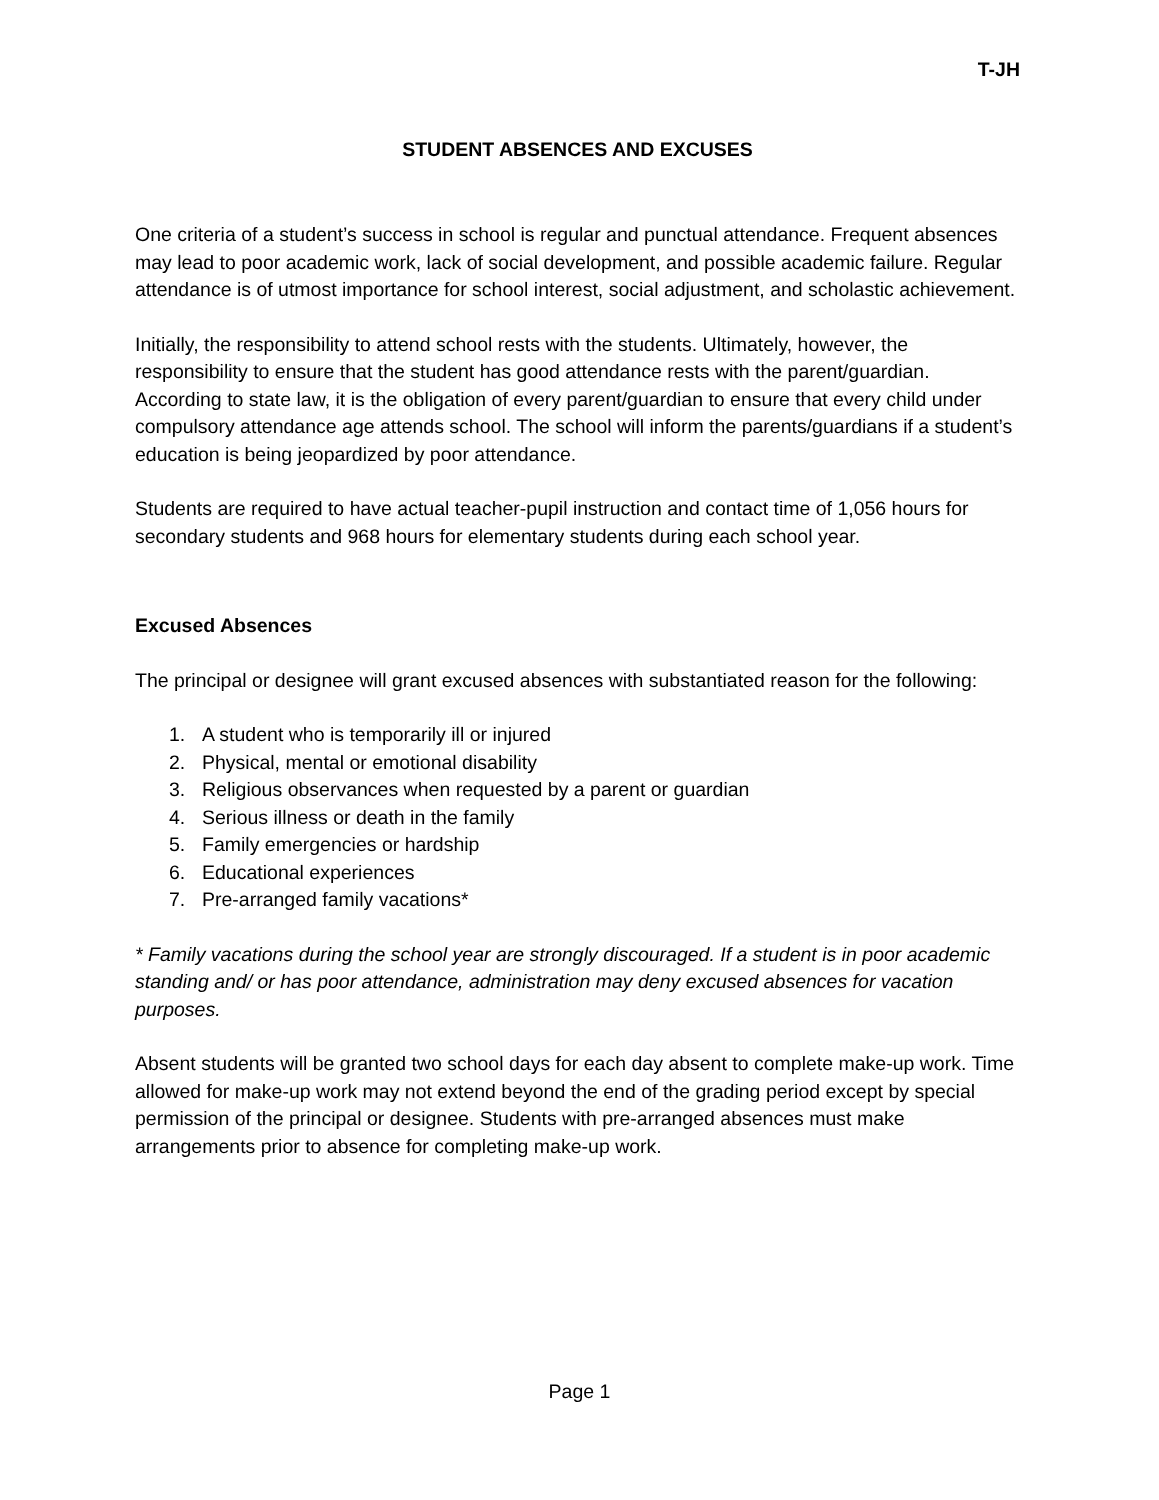T-JH
STUDENT ABSENCES AND EXCUSES
One criteria of a student’s success in school is regular and punctual attendance. Frequent absences may lead to poor academic work, lack of social development, and possible academic failure. Regular attendance is of utmost importance for school interest, social adjustment, and scholastic achievement.
Initially, the responsibility to attend school rests with the students. Ultimately, however, the responsibility to ensure that the student has good attendance rests with the parent/guardian. According to state law, it is the obligation of every parent/guardian to ensure that every child under compulsory attendance age attends school. The school will inform the parents/guardians if a student’s education is being jeopardized by poor attendance.
Students are required to have actual teacher-pupil instruction and contact time of 1,056 hours for secondary students and 968 hours for elementary students during each school year.
Excused Absences
The principal or designee will grant excused absences with substantiated reason for the following:
1. A student who is temporarily ill or injured
2. Physical, mental or emotional disability
3. Religious observances when requested by a parent or guardian
4. Serious illness or death in the family
5. Family emergencies or hardship
6. Educational experiences
7. Pre-arranged family vacations*
* Family vacations during the school year are strongly discouraged. If a student is in poor academic standing and/ or has poor attendance, administration may deny excused absences for vacation purposes.
Absent students will be granted two school days for each day absent to complete make-up work. Time allowed for make-up work may not extend beyond the end of the grading period except by special permission of the principal or designee. Students with pre-arranged absences must make arrangements prior to absence for completing make-up work.
Page 1